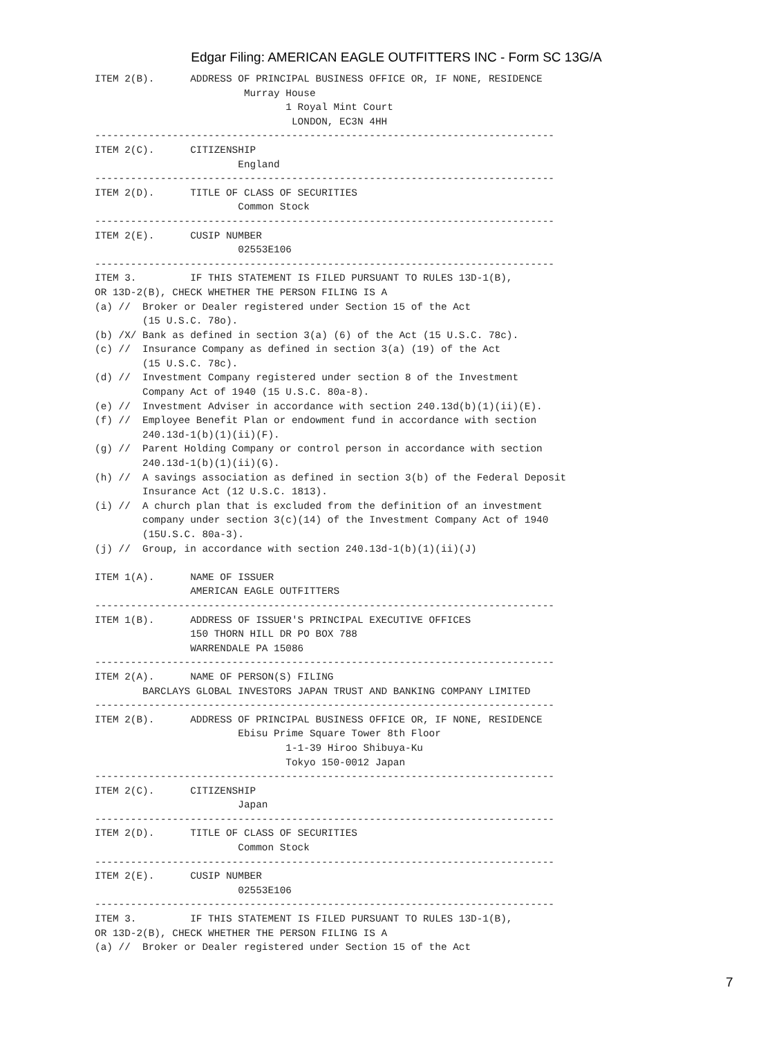Edgar Filing: AMERICAN EAGLE OUTFITTERS INC - Form SC 13G/A
ITEM 2(B).      ADDRESS OF PRINCIPAL BUSINESS OFFICE OR, IF NONE, RESIDENCE
                         Murray House
                                1 Royal Mint Court
                                 LONDON, EC3N 4HH
-----------------------------------------------------------------------------
ITEM 2(C).      CITIZENSHIP
                        England
-----------------------------------------------------------------------------
ITEM 2(D).      TITLE OF CLASS OF SECURITIES
                        Common Stock
-----------------------------------------------------------------------------
ITEM 2(E).      CUSIP NUMBER
                        02553E106
-----------------------------------------------------------------------------
ITEM 3.         IF THIS STATEMENT IS FILED PURSUANT TO RULES 13D-1(B),
OR 13D-2(B), CHECK WHETHER THE PERSON FILING IS A
(a) //  Broker or Dealer registered under Section 15 of the Act
        (15 U.S.C. 78o).
(b) /X/ Bank as defined in section 3(a) (6) of the Act (15 U.S.C. 78c).
(c) //  Insurance Company as defined in section 3(a) (19) of the Act
        (15 U.S.C. 78c).
(d) //  Investment Company registered under section 8 of the Investment
        Company Act of 1940 (15 U.S.C. 80a-8).
(e) //  Investment Adviser in accordance with section 240.13d(b)(1)(ii)(E).
(f) //  Employee Benefit Plan or endowment fund in accordance with section
        240.13d-1(b)(1)(ii)(F).
(g) //  Parent Holding Company or control person in accordance with section
        240.13d-1(b)(1)(ii)(G).
(h) //  A savings association as defined in section 3(b) of the Federal Deposit
        Insurance Act (12 U.S.C. 1813).
(i) //  A church plan that is excluded from the definition of an investment
        company under section 3(c)(14) of the Investment Company Act of 1940
        (15U.S.C. 80a-3).
(j) //  Group, in accordance with section 240.13d-1(b)(1)(ii)(J)

ITEM 1(A).      NAME OF ISSUER
                AMERICAN EAGLE OUTFITTERS
-----------------------------------------------------------------------------
ITEM 1(B).      ADDRESS OF ISSUER'S PRINCIPAL EXECUTIVE OFFICES
                150 THORN HILL DR PO BOX 788
                WARRENDALE PA 15086
-----------------------------------------------------------------------------
ITEM 2(A).      NAME OF PERSON(S) FILING
        BARCLAYS GLOBAL INVESTORS JAPAN TRUST AND BANKING COMPANY LIMITED
-----------------------------------------------------------------------------
ITEM 2(B).      ADDRESS OF PRINCIPAL BUSINESS OFFICE OR, IF NONE, RESIDENCE
                        Ebisu Prime Square Tower 8th Floor
                                1-1-39 Hiroo Shibuya-Ku
                                Tokyo 150-0012 Japan
-----------------------------------------------------------------------------
ITEM 2(C).      CITIZENSHIP
                        Japan
-----------------------------------------------------------------------------
ITEM 2(D).      TITLE OF CLASS OF SECURITIES
                        Common Stock
-----------------------------------------------------------------------------
ITEM 2(E).      CUSIP NUMBER
                        02553E106
-----------------------------------------------------------------------------
ITEM 3.         IF THIS STATEMENT IS FILED PURSUANT TO RULES 13D-1(B),
OR 13D-2(B), CHECK WHETHER THE PERSON FILING IS A
(a) //  Broker or Dealer registered under Section 15 of the Act
7